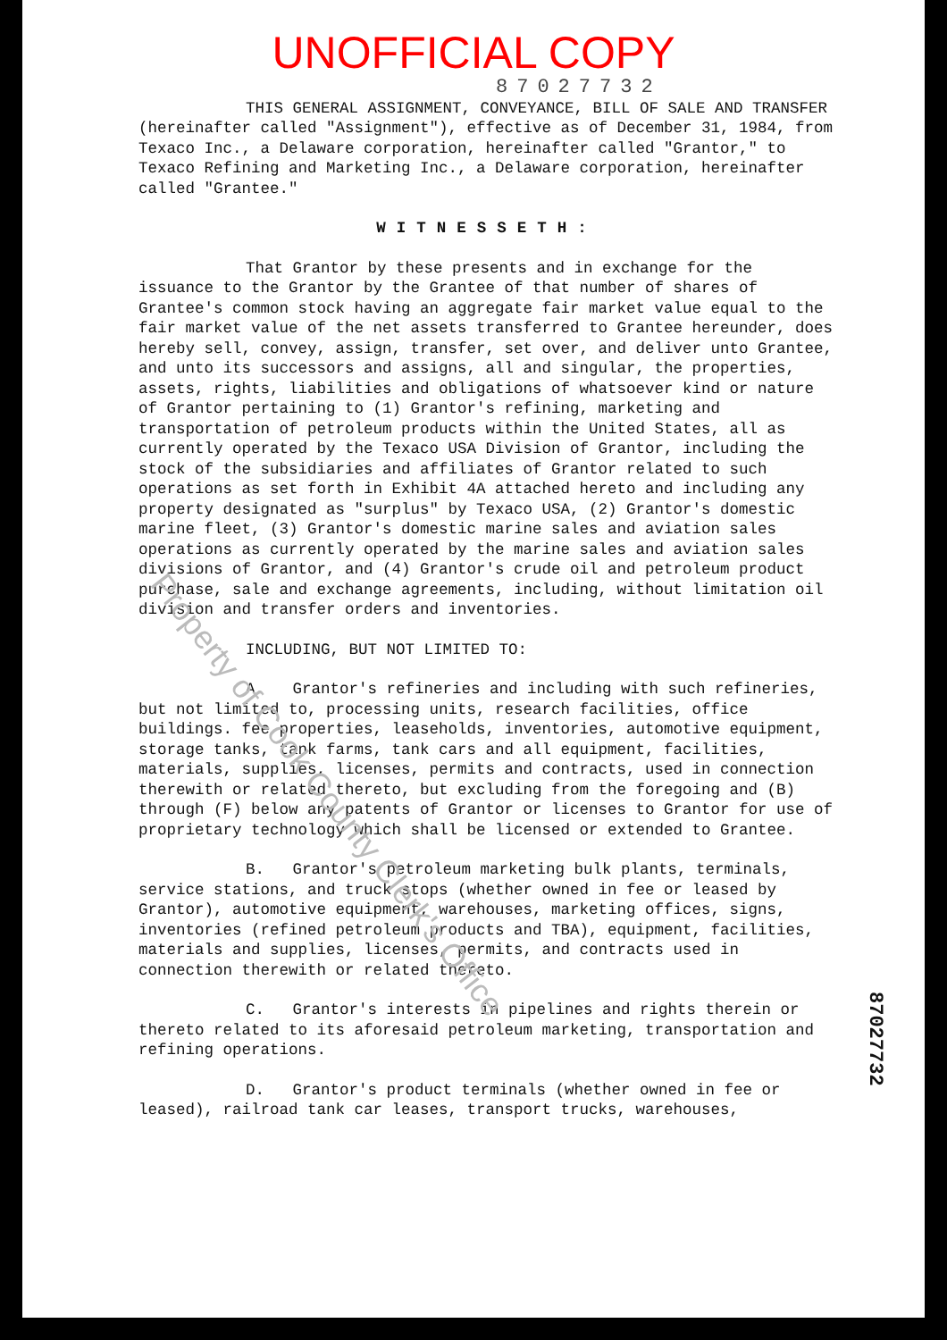UNOFFICIAL COPY
87027732
THIS GENERAL ASSIGNMENT, CONVEYANCE, BILL OF SALE AND TRANSFER (hereinafter called "Assignment"), effective as of December 31, 1984, from Texaco Inc., a Delaware corporation, hereinafter called "Grantor," to Texaco Refining and Marketing Inc., a Delaware corporation, hereinafter called "Grantee."
WITNESSETH:
That Grantor by these presents and in exchange for the issuance to the Grantor by the Grantee of that number of shares of Grantee's common stock having an aggregate fair market value equal to the fair market value of the net assets transferred to Grantee hereunder, does hereby sell, convey, assign, transfer, set over, and deliver unto Grantee, and unto its successors and assigns, all and singular, the properties, assets, rights, liabilities and obligations of whatsoever kind or nature of Grantor pertaining to (1) Grantor's refining, marketing and transportation of petroleum products within the United States, all as currently operated by the Texaco USA Division of Grantor, including the stock of the subsidiaries and affiliates of Grantor related to such operations as set forth in Exhibit 4A attached hereto and including any property designated as "surplus" by Texaco USA, (2) Grantor's domestic marine fleet, (3) Grantor's domestic marine sales and aviation sales operations as currently operated by the marine sales and aviation sales divisions of Grantor, and (4) Grantor's crude oil and petroleum product purchase, sale and exchange agreements, including, without limitation oil division and transfer orders and inventories.
INCLUDING, BUT NOT LIMITED TO:
A. Grantor's refineries and including with such refineries, but not limited to, processing units, research facilities, office buildings. fee properties, leaseholds, inventories, automotive equipment, storage tanks, tank farms, tank cars and all equipment, facilities, materials, supplies, licenses, permits and contracts, used in connection therewith or related thereto, but excluding from the foregoing and (B) through (F) below any patents of Grantor or licenses to Grantor for use of proprietary technology which shall be licensed or extended to Grantee.
B. Grantor's petroleum marketing bulk plants, terminals, service stations, and truck stops (whether owned in fee or leased by Grantor), automotive equipment, warehouses, marketing offices, signs, inventories (refined petroleum products and TBA), equipment, facilities, materials and supplies, licenses, permits, and contracts used in connection therewith or related thereto.
C. Grantor's interests in pipelines and rights therein or thereto related to its aforesaid petroleum marketing, transportation and refining operations.
D. Grantor's product terminals (whether owned in fee or leased), railroad tank car leases, transport trucks, warehouses,
Property of Cook County Clerk's Office
87027732